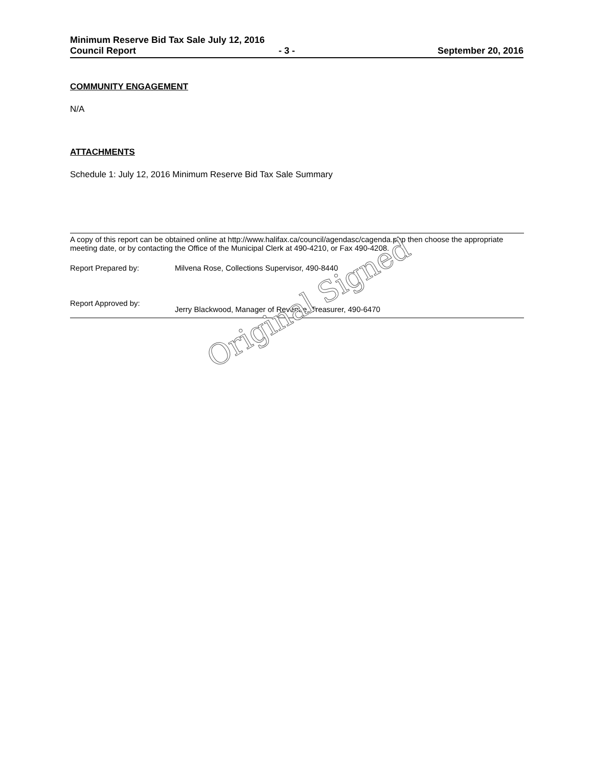Minimum Reserve Bid Tax Sale July 12, 2016
Council Report - 3 - September 20, 2016
COMMUNITY ENGAGEMENT
N/A
ATTACHMENTS
Schedule 1: July 12, 2016 Minimum Reserve Bid Tax Sale Summary
A copy of this report can be obtained online at http://www.halifax.ca/council/agendasc/cagenda.php then choose the appropriate meeting date, or by contacting the Office of the Municipal Clerk at 490-4210, or Fax 490-4208.
Report Prepared by: Milvena Rose, Collections Supervisor, 490-8440
Report Approved by: Jerry Blackwood, Manager of Revenue, Treasurer, 490-6470
Original Signed